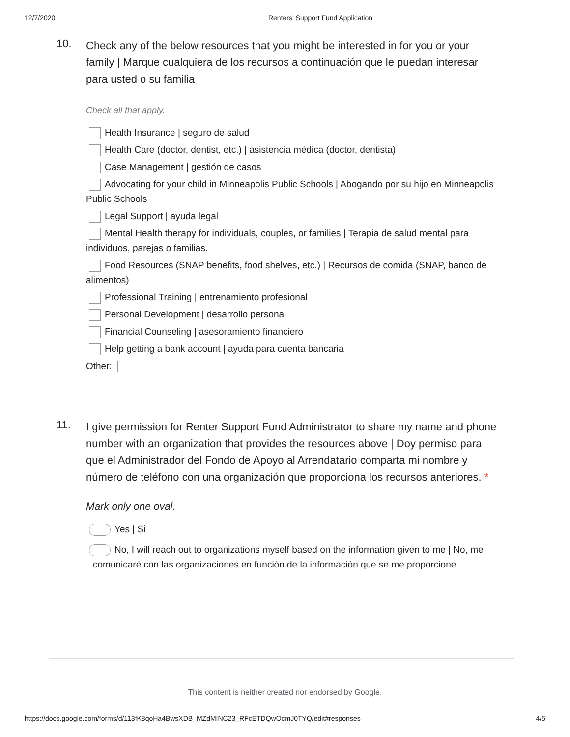12/7/2020 Renters' Support Fund Application
10.
Check any of the below resources that you might be interested in for you or your family | Marque cualquiera de los recursos a continuación que le puedan interesar para usted o su familia
Check all that apply.
Health Insurance | seguro de salud
Health Care (doctor, dentist, etc.) | asistencia médica (doctor, dentista)
Case Management | gestión de casos
Advocating for your child in Minneapolis Public Schools | Abogando por su hijo en Minneapolis Public Schools
Legal Support | ayuda legal
Mental Health therapy for individuals, couples, or families | Terapia de salud mental para individuos, parejas o familias.
Food Resources (SNAP benefits, food shelves, etc.) | Recursos de comida (SNAP, banco de alimentos)
Professional Training | entrenamiento profesional
Personal Development | desarrollo personal
Financial Counseling | asesoramiento financiero
Help getting a bank account | ayuda para cuenta bancaria
Other:
11.
I give permission for Renter Support Fund Administrator to share my name and phone number with an organization that provides the resources above | Doy permiso para que el Administrador del Fondo de Apoyo al Arrendatario comparta mi nombre y número de teléfono con una organización que proporciona los recursos anteriores. *
Mark only one oval.
Yes | Si
No, I will reach out to organizations myself based on the information given to me | No, me comunicaré con las organizaciones en función de la información que se me proporcione.
This content is neither created nor endorsed by Google.
https://docs.google.com/forms/d/113fK8qoHa4BwsXDB_MZdMINC23_RFcETDQwOcmJ0TYQ/edit#responses 4/5